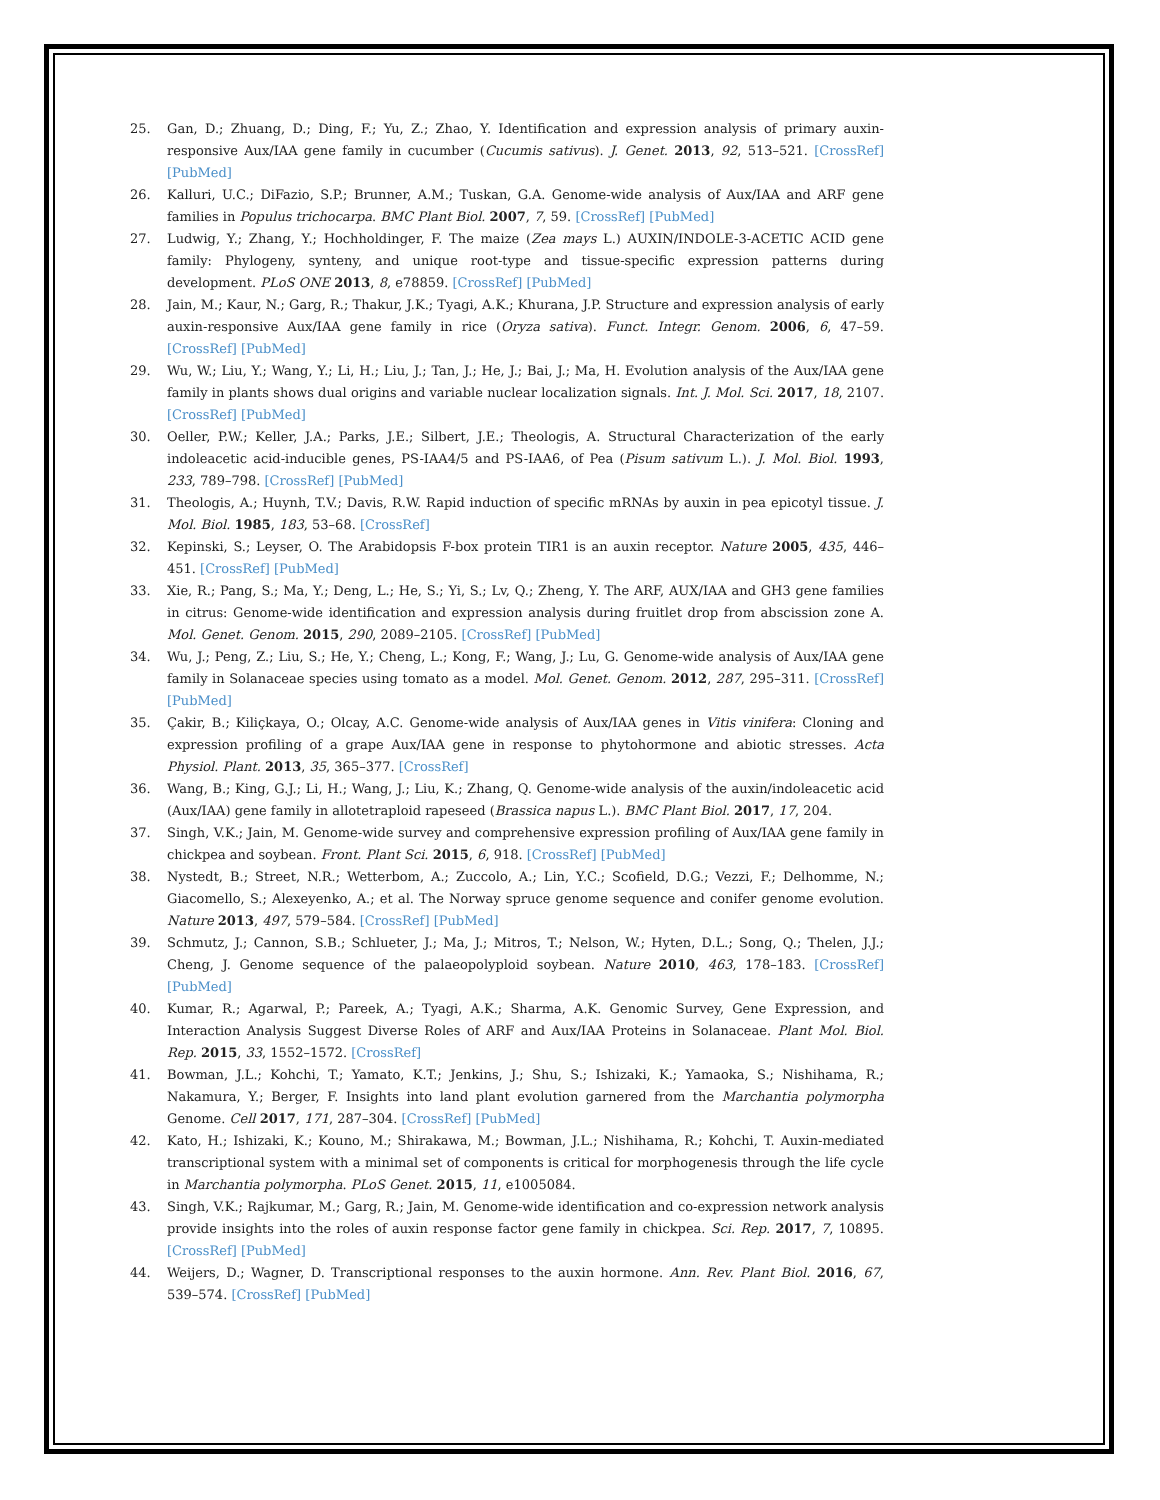25. Gan, D.; Zhuang, D.; Ding, F.; Yu, Z.; Zhao, Y. Identification and expression analysis of primary auxin-responsive Aux/IAA gene family in cucumber (Cucumis sativus). J. Genet. 2013, 92, 513–521. [CrossRef] [PubMed]
26. Kalluri, U.C.; DiFazio, S.P.; Brunner, A.M.; Tuskan, G.A. Genome-wide analysis of Aux/IAA and ARF gene families in Populus trichocarpa. BMC Plant Biol. 2007, 7, 59. [CrossRef] [PubMed]
27. Ludwig, Y.; Zhang, Y.; Hochholdinger, F. The maize (Zea mays L.) AUXIN/INDOLE-3-ACETIC ACID gene family: Phylogeny, synteny, and unique root-type and tissue-specific expression patterns during development. PLoS ONE 2013, 8, e78859. [CrossRef] [PubMed]
28. Jain, M.; Kaur, N.; Garg, R.; Thakur, J.K.; Tyagi, A.K.; Khurana, J.P. Structure and expression analysis of early auxin-responsive Aux/IAA gene family in rice (Oryza sativa). Funct. Integr. Genom. 2006, 6, 47–59. [CrossRef] [PubMed]
29. Wu, W.; Liu, Y.; Wang, Y.; Li, H.; Liu, J.; Tan, J.; He, J.; Bai, J.; Ma, H. Evolution analysis of the Aux/IAA gene family in plants shows dual origins and variable nuclear localization signals. Int. J. Mol. Sci. 2017, 18, 2107. [CrossRef] [PubMed]
30. Oeller, P.W.; Keller, J.A.; Parks, J.E.; Silbert, J.E.; Theologis, A. Structural Characterization of the early indoleacetic acid-inducible genes, PS-IAA4/5 and PS-IAA6, of Pea (Pisum sativum L.). J. Mol. Biol. 1993, 233, 789–798. [CrossRef] [PubMed]
31. Theologis, A.; Huynh, T.V.; Davis, R.W. Rapid induction of specific mRNAs by auxin in pea epicotyl tissue. J. Mol. Biol. 1985, 183, 53–68. [CrossRef]
32. Kepinski, S.; Leyser, O. The Arabidopsis F-box protein TIR1 is an auxin receptor. Nature 2005, 435, 446–451. [CrossRef] [PubMed]
33. Xie, R.; Pang, S.; Ma, Y.; Deng, L.; He, S.; Yi, S.; Lv, Q.; Zheng, Y. The ARF, AUX/IAA and GH3 gene families in citrus: Genome-wide identification and expression analysis during fruitlet drop from abscission zone A. Mol. Genet. Genom. 2015, 290, 2089–2105. [CrossRef] [PubMed]
34. Wu, J.; Peng, Z.; Liu, S.; He, Y.; Cheng, L.; Kong, F.; Wang, J.; Lu, G. Genome-wide analysis of Aux/IAA gene family in Solanaceae species using tomato as a model. Mol. Genet. Genom. 2012, 287, 295–311. [CrossRef] [PubMed]
35. Çakir, B.; Kiliçkaya, O.; Olcay, A.C. Genome-wide analysis of Aux/IAA genes in Vitis vinifera: Cloning and expression profiling of a grape Aux/IAA gene in response to phytohormone and abiotic stresses. Acta Physiol. Plant. 2013, 35, 365–377. [CrossRef]
36. Wang, B.; King, G.J.; Li, H.; Wang, J.; Liu, K.; Zhang, Q. Genome-wide analysis of the auxin/indoleacetic acid (Aux/IAA) gene family in allotetraploid rapeseed (Brassica napus L.). BMC Plant Biol. 2017, 17, 204.
37. Singh, V.K.; Jain, M. Genome-wide survey and comprehensive expression profiling of Aux/IAA gene family in chickpea and soybean. Front. Plant Sci. 2015, 6, 918. [CrossRef] [PubMed]
38. Nystedt, B.; Street, N.R.; Wetterbom, A.; Zuccolo, A.; Lin, Y.C.; Scofield, D.G.; Vezzi, F.; Delhomme, N.; Giacomello, S.; Alexeyenko, A.; et al. The Norway spruce genome sequence and conifer genome evolution. Nature 2013, 497, 579–584. [CrossRef] [PubMed]
39. Schmutz, J.; Cannon, S.B.; Schlueter, J.; Ma, J.; Mitros, T.; Nelson, W.; Hyten, D.L.; Song, Q.; Thelen, J.J.; Cheng, J. Genome sequence of the palaeopolyploid soybean. Nature 2010, 463, 178–183. [CrossRef] [PubMed]
40. Kumar, R.; Agarwal, P.; Pareek, A.; Tyagi, A.K.; Sharma, A.K. Genomic Survey, Gene Expression, and Interaction Analysis Suggest Diverse Roles of ARF and Aux/IAA Proteins in Solanaceae. Plant Mol. Biol. Rep. 2015, 33, 1552–1572. [CrossRef]
41. Bowman, J.L.; Kohchi, T.; Yamato, K.T.; Jenkins, J.; Shu, S.; Ishizaki, K.; Yamaoka, S.; Nishihama, R.; Nakamura, Y.; Berger, F. Insights into land plant evolution garnered from the Marchantia polymorpha Genome. Cell 2017, 171, 287–304. [CrossRef] [PubMed]
42. Kato, H.; Ishizaki, K.; Kouno, M.; Shirakawa, M.; Bowman, J.L.; Nishihama, R.; Kohchi, T. Auxin-mediated transcriptional system with a minimal set of components is critical for morphogenesis through the life cycle in Marchantia polymorpha. PLoS Genet. 2015, 11, e1005084.
43. Singh, V.K.; Rajkumar, M.; Garg, R.; Jain, M. Genome-wide identification and co-expression network analysis provide insights into the roles of auxin response factor gene family in chickpea. Sci. Rep. 2017, 7, 10895. [CrossRef] [PubMed]
44. Weijers, D.; Wagner, D. Transcriptional responses to the auxin hormone. Ann. Rev. Plant Biol. 2016, 67, 539–574. [CrossRef] [PubMed]